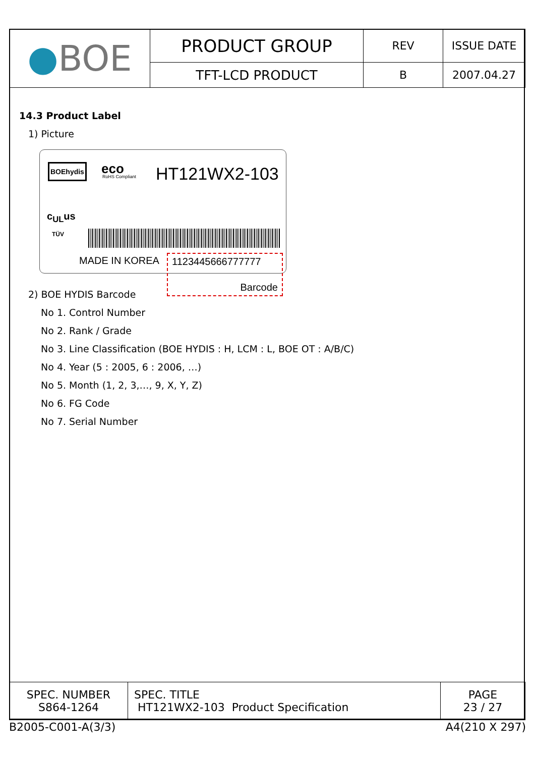| ● BOE | PRODUCT GROUP | REV | ISSUE DATE |
| | TFT-LCD PRODUCT | B | 2007.04.27 |
14.3 Product Label
1) Picture
BOEhydis eco
RoHS Compliant HT121WX2-103
c<sub>UL</sub>us
TÜV
MADE IN KOREA
1123445666777777
Barcode
2) BOE HYDIS Barcode
No 1. Control Number
No 2. Rank / Grade
No 3. Line Classification (BOE HYDIS : H, LCM : L, BOE OT : A/B/C)
No 4. Year (5 : 2005, 6 : 2006, …)
No 5. Month (1, 2, 3,…, 9, X, Y, Z)
No 6. FG Code
No 7. Serial Number
| SPEC. NUMBER S864-1264 | SPEC. TITLE HT121WX2-103 Product Specification | PAGE 23 / 27 |
B2005-C001-A(3/3) A4(210 X 297)